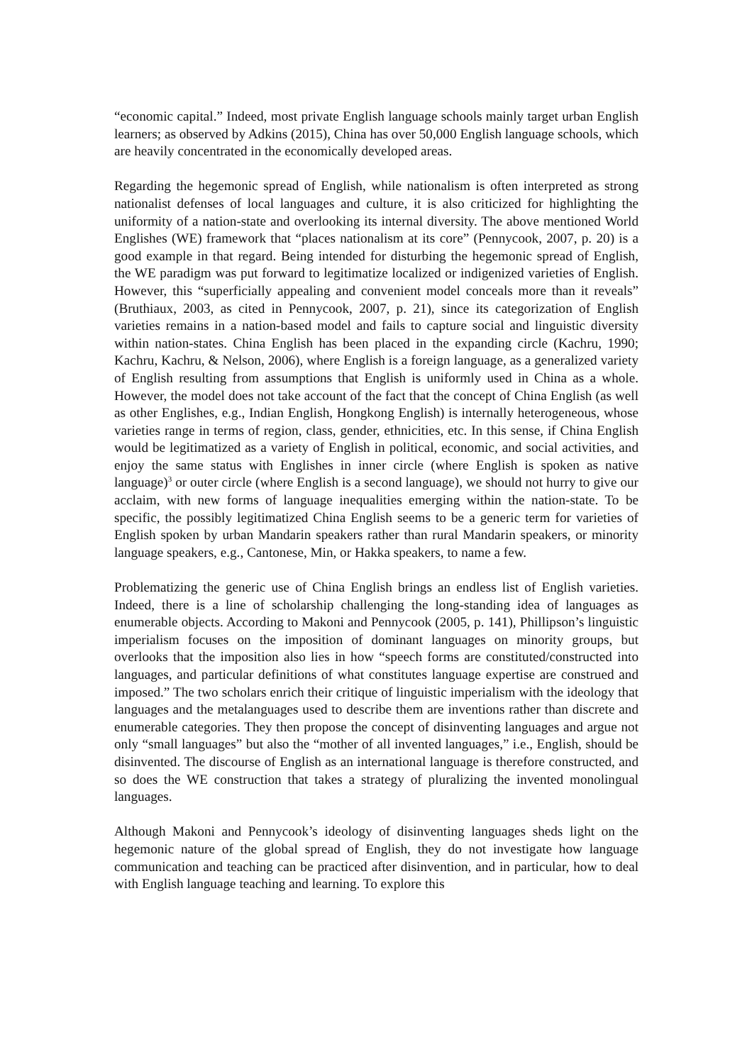“economic capital.” Indeed, most private English language schools mainly target urban English learners; as observed by Adkins (2015), China has over 50,000 English language schools, which are heavily concentrated in the economically developed areas.
Regarding the hegemonic spread of English, while nationalism is often interpreted as strong nationalist defenses of local languages and culture, it is also criticized for highlighting the uniformity of a nation-state and overlooking its internal diversity. The above mentioned World Englishes (WE) framework that “places nationalism at its core” (Pennycook, 2007, p. 20) is a good example in that regard. Being intended for disturbing the hegemonic spread of English, the WE paradigm was put forward to legitimatize localized or indigenized varieties of English. However, this “superficially appealing and convenient model conceals more than it reveals” (Bruthiaux, 2003, as cited in Pennycook, 2007, p. 21), since its categorization of English varieties remains in a nation-based model and fails to capture social and linguistic diversity within nation-states. China English has been placed in the expanding circle (Kachru, 1990; Kachru, Kachru, & Nelson, 2006), where English is a foreign language, as a generalized variety of English resulting from assumptions that English is uniformly used in China as a whole. However, the model does not take account of the fact that the concept of China English (as well as other Englishes, e.g., Indian English, Hongkong English) is internally heterogeneous, whose varieties range in terms of region, class, gender, ethnicities, etc. In this sense, if China English would be legitimatized as a variety of English in political, economic, and social activities, and enjoy the same status with Englishes in inner circle (where English is spoken as native language)<sup>3</sup> or outer circle (where English is a second language), we should not hurry to give our acclaim, with new forms of language inequalities emerging within the nation-state. To be specific, the possibly legitimatized China English seems to be a generic term for varieties of English spoken by urban Mandarin speakers rather than rural Mandarin speakers, or minority language speakers, e.g., Cantonese, Min, or Hakka speakers, to name a few.
Problematizing the generic use of China English brings an endless list of English varieties. Indeed, there is a line of scholarship challenging the long-standing idea of languages as enumerable objects. According to Makoni and Pennycook (2005, p. 141), Phillipson’s linguistic imperialism focuses on the imposition of dominant languages on minority groups, but overlooks that the imposition also lies in how “speech forms are constituted/constructed into languages, and particular definitions of what constitutes language expertise are construed and imposed.” The two scholars enrich their critique of linguistic imperialism with the ideology that languages and the metalanguages used to describe them are inventions rather than discrete and enumerable categories. They then propose the concept of disinventing languages and argue not only “small languages” but also the “mother of all invented languages,” i.e., English, should be disinvented. The discourse of English as an international language is therefore constructed, and so does the WE construction that takes a strategy of pluralizing the invented monolingual languages.
Although Makoni and Pennycook’s ideology of disinventing languages sheds light on the hegemonic nature of the global spread of English, they do not investigate how language communication and teaching can be practiced after disinvention, and in particular, how to deal with English language teaching and learning. To explore this